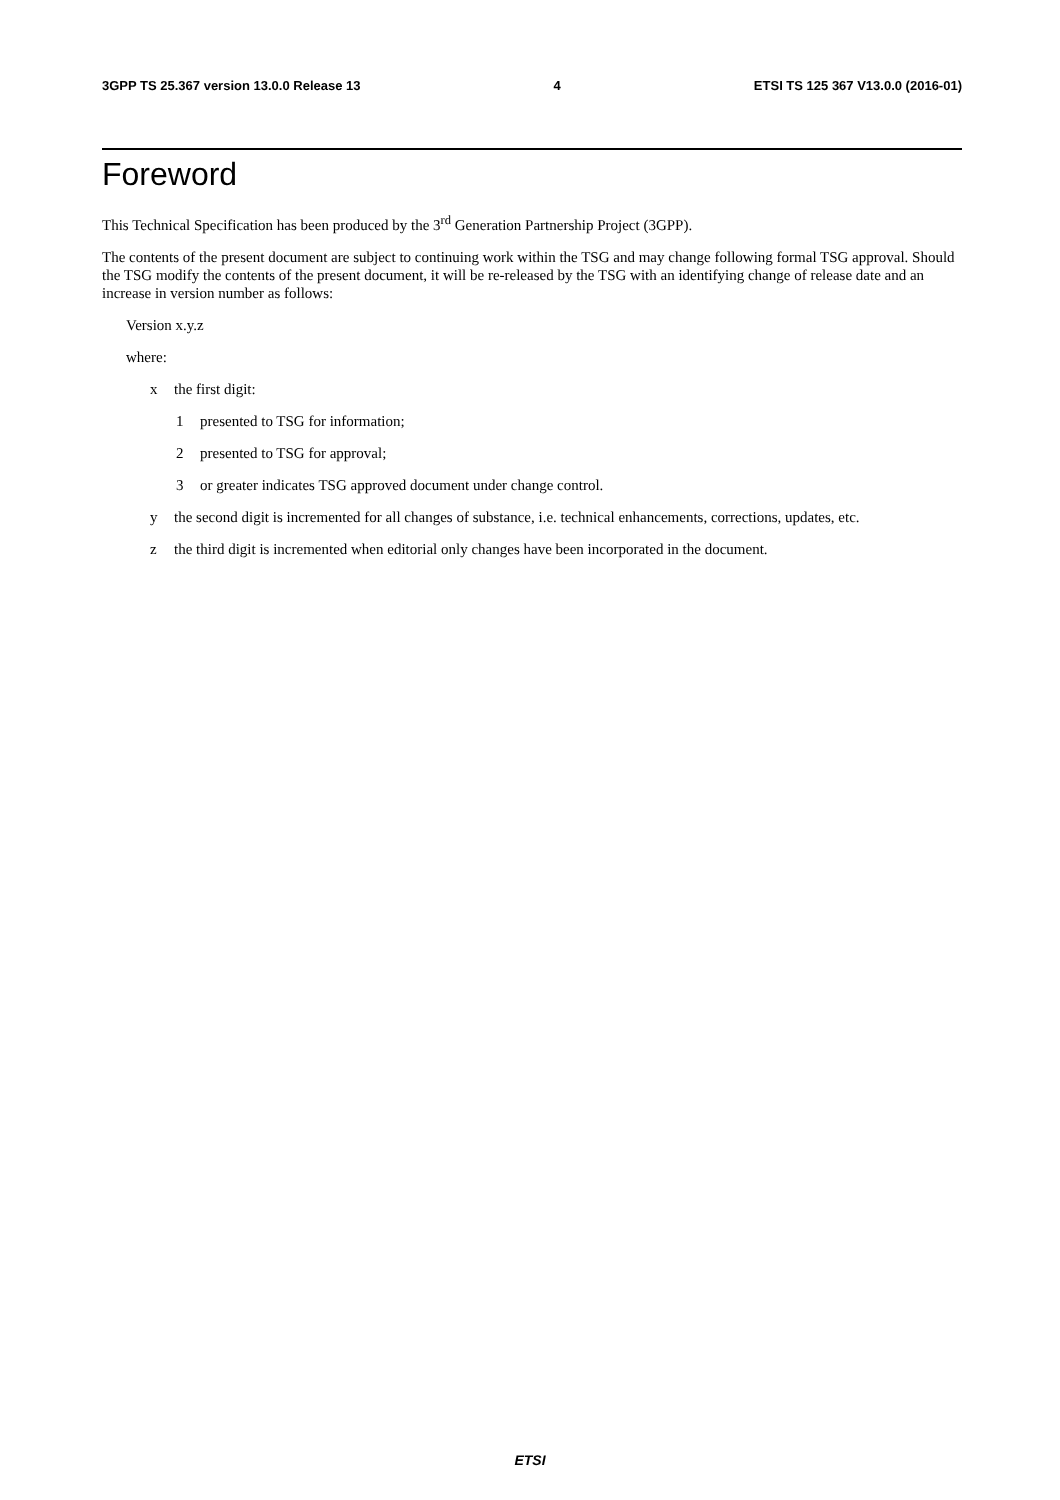3GPP TS 25.367 version 13.0.0 Release 13 4 ETSI TS 125 367 V13.0.0 (2016-01)
Foreword
This Technical Specification has been produced by the 3<sup>rd</sup> Generation Partnership Project (3GPP).
The contents of the present document are subject to continuing work within the TSG and may change following formal TSG approval. Should the TSG modify the contents of the present document, it will be re-released by the TSG with an identifying change of release date and an increase in version number as follows:
Version x.y.z
where:
x the first digit:
1 presented to TSG for information;
2 presented to TSG for approval;
3 or greater indicates TSG approved document under change control.
y the second digit is incremented for all changes of substance, i.e. technical enhancements, corrections, updates, etc.
z the third digit is incremented when editorial only changes have been incorporated in the document.
ETSI